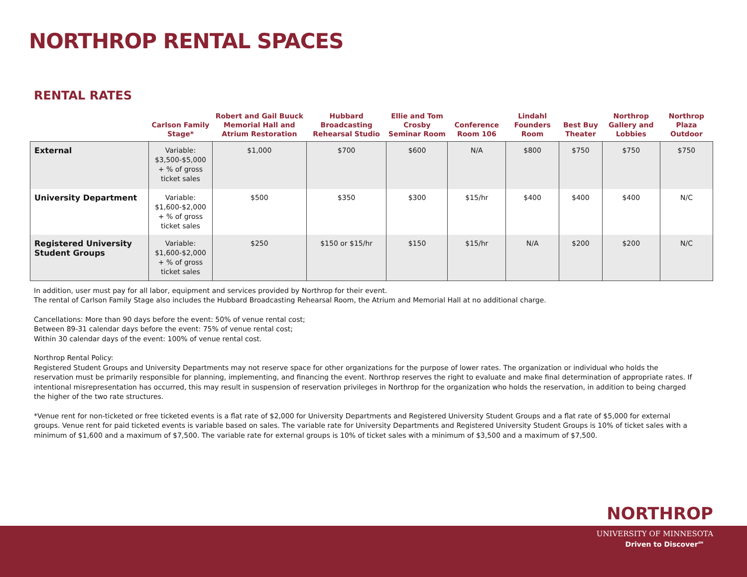NORTHROP RENTAL SPACES
RENTAL RATES
| | Carlson Family Stage* | Robert and Gail Buuck Memorial Hall and Atrium Restoration | Hubbard Broadcasting Rehearsal Studio | Ellie and Tom Crosby Seminar Room | Conference Room 106 | Lindahl Founders Room | Best Buy Theater | Northrop Gallery and Lobbies | Northrop Plaza Outdoor |
| --- | --- | --- | --- | --- | --- | --- | --- | --- | --- |
| External | Variable: $3,500-$5,000 + % of gross ticket sales | $1,000 | $700 | $600 | N/A | $800 | $750 | $750 | $750 |
| University Department | Variable: $1,600-$2,000 + % of gross ticket sales | $500 | $350 | $300 | $15/hr | $400 | $400 | $400 | N/C |
| Registered University Student Groups | Variable: $1,600-$2,000 + % of gross ticket sales | $250 | $150 or $15/hr | $150 | $15/hr | N/A | $200 | $200 | N/C |
In addition, user must pay for all labor, equipment and services provided by Northrop for their event.
The rental of Carlson Family Stage also includes the Hubbard Broadcasting Rehearsal Room, the Atrium and Memorial Hall at no additional charge.
Cancellations: More than 90 days before the event: 50% of venue rental cost;
Between 89-31 calendar days before the event: 75% of venue rental cost;
Within 30 calendar days of the event: 100% of venue rental cost.
Northrop Rental Policy:
Registered Student Groups and University Departments may not reserve space for other organizations for the purpose of lower rates. The organization or individual who holds the reservation must be primarily responsible for planning, implementing, and financing the event. Northrop reserves the right to evaluate and make final determination of appropriate rates. If intentional misrepresentation has occurred, this may result in suspension of reservation privileges in Northrop for the organization who holds the reservation, in addition to being charged the higher of the two rate structures.
*Venue rent for non-ticketed or free ticketed events is a flat rate of $2,000 for University Departments and Registered University Student Groups and a flat rate of $5,000 for external groups. Venue rent for paid ticketed events is variable based on sales. The variable rate for University Departments and Registered University Student Groups is 10% of ticket sales with a minimum of $1,600 and a maximum of $7,500. The variable rate for external groups is 10% of ticket sales with a minimum of $3,500 and a maximum of $7,500.
NORTHROP
UNIVERSITY OF MINNESOTA
Driven to Discover<sup>SM</sup>